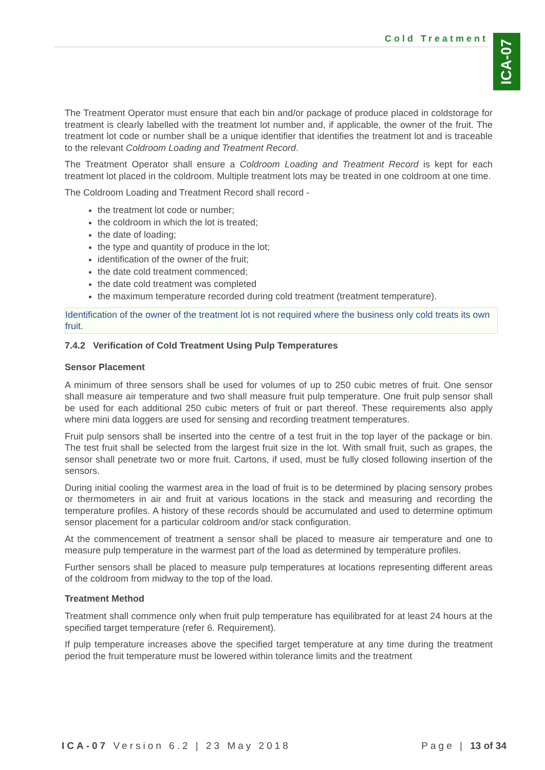Cold Treatment
ICA-07
The Treatment Operator must ensure that each bin and/or package of produce placed in coldstorage for treatment is clearly labelled with the treatment lot number and, if applicable, the owner of the fruit. The treatment lot code or number shall be a unique identifier that identifies the treatment lot and is traceable to the relevant Coldroom Loading and Treatment Record.
The Treatment Operator shall ensure a Coldroom Loading and Treatment Record is kept for each treatment lot placed in the coldroom. Multiple treatment lots may be treated in one coldroom at one time.
The Coldroom Loading and Treatment Record shall record -
the treatment lot code or number;
the coldroom in which the lot is treated;
the date of loading;
the type and quantity of produce in the lot;
identification of the owner of the fruit;
the date cold treatment commenced;
the date cold treatment was completed
the maximum temperature recorded during cold treatment (treatment temperature).
Identification of the owner of the treatment lot is not required where the business only cold treats its own fruit.
7.4.2 Verification of Cold Treatment Using Pulp Temperatures
Sensor Placement
A minimum of three sensors shall be used for volumes of up to 250 cubic metres of fruit. One sensor shall measure air temperature and two shall measure fruit pulp temperature. One fruit pulp sensor shall be used for each additional 250 cubic meters of fruit or part thereof. These requirements also apply where mini data loggers are used for sensing and recording treatment temperatures.
Fruit pulp sensors shall be inserted into the centre of a test fruit in the top layer of the package or bin. The test fruit shall be selected from the largest fruit size in the lot. With small fruit, such as grapes, the sensor shall penetrate two or more fruit. Cartons, if used, must be fully closed following insertion of the sensors.
During initial cooling the warmest area in the load of fruit is to be determined by placing sensory probes or thermometers in air and fruit at various locations in the stack and measuring and recording the temperature profiles. A history of these records should be accumulated and used to determine optimum sensor placement for a particular coldroom and/or stack configuration.
At the commencement of treatment a sensor shall be placed to measure air temperature and one to measure pulp temperature in the warmest part of the load as determined by temperature profiles.
Further sensors shall be placed to measure pulp temperatures at locations representing different areas of the coldroom from midway to the top of the load.
Treatment Method
Treatment shall commence only when fruit pulp temperature has equilibrated for at least 24 hours at the specified target temperature (refer 6. Requirement).
If pulp temperature increases above the specified target temperature at any time during the treatment period the fruit temperature must be lowered within tolerance limits and the treatment
ICA-07 Version 6.2 | 23 May 2018
Page | 13 of 34